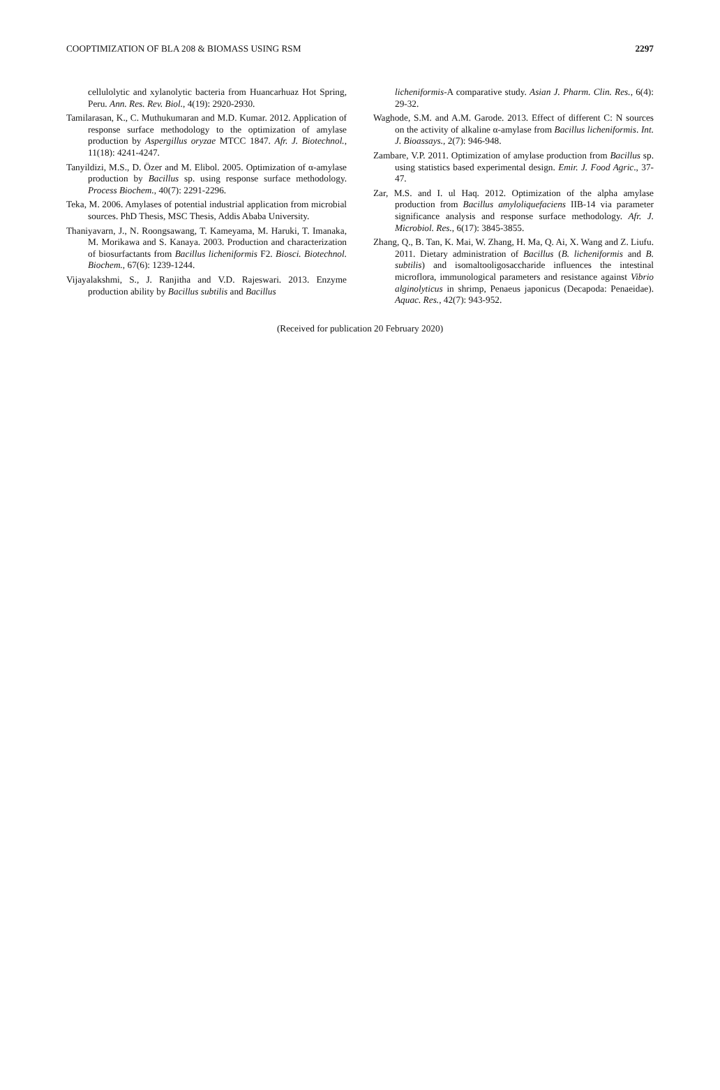COOPTIMIZATION OF BLA 208 & BIOMASS USING RSM 2297
cellulolytic and xylanolytic bacteria from Huancarhuaz Hot Spring, Peru. Ann. Res. Rev. Biol., 4(19): 2920-2930.
Tamilarasan, K., C. Muthukumaran and M.D. Kumar. 2012. Application of response surface methodology to the optimization of amylase production by Aspergillus oryzae MTCC 1847. Afr. J. Biotechnol., 11(18): 4241-4247.
Tanyildizi, M.S., D. Özer and M. Elibol. 2005. Optimization of α-amylase production by Bacillus sp. using response surface methodology. Process Biochem., 40(7): 2291-2296.
Teka, M. 2006. Amylases of potential industrial application from microbial sources. PhD Thesis, MSC Thesis, Addis Ababa University.
Thaniyavarn, J., N. Roongsawang, T. Kameyama, M. Haruki, T. Imanaka, M. Morikawa and S. Kanaya. 2003. Production and characterization of biosurfactants from Bacillus licheniformis F2. Biosci. Biotechnol. Biochem., 67(6): 1239-1244.
Vijayalakshmi, S., J. Ranjitha and V.D. Rajeswari. 2013. Enzyme production ability by Bacillus subtilis and Bacillus
licheniformis-A comparative study. Asian J. Pharm. Clin. Res., 6(4): 29-32.
Waghode, S.M. and A.M. Garode. 2013. Effect of different C: N sources on the activity of alkaline α-amylase from Bacillus licheniformis. Int. J. Bioassays., 2(7): 946-948.
Zambare, V.P. 2011. Optimization of amylase production from Bacillus sp. using statistics based experimental design. Emir. J. Food Agric., 37-47.
Zar, M.S. and I. ul Haq. 2012. Optimization of the alpha amylase production from Bacillus amyloliquefaciens IIB-14 via parameter significance analysis and response surface methodology. Afr. J. Microbiol. Res., 6(17): 3845-3855.
Zhang, Q., B. Tan, K. Mai, W. Zhang, H. Ma, Q. Ai, X. Wang and Z. Liufu. 2011. Dietary administration of Bacillus (B. licheniformis and B. subtilis) and isomaltooligosaccharide influences the intestinal microflora, immunological parameters and resistance against Vibrio alginolyticus in shrimp, Penaeus japonicus (Decapoda: Penaeidae). Aquac. Res., 42(7): 943-952.
(Received for publication 20 February 2020)